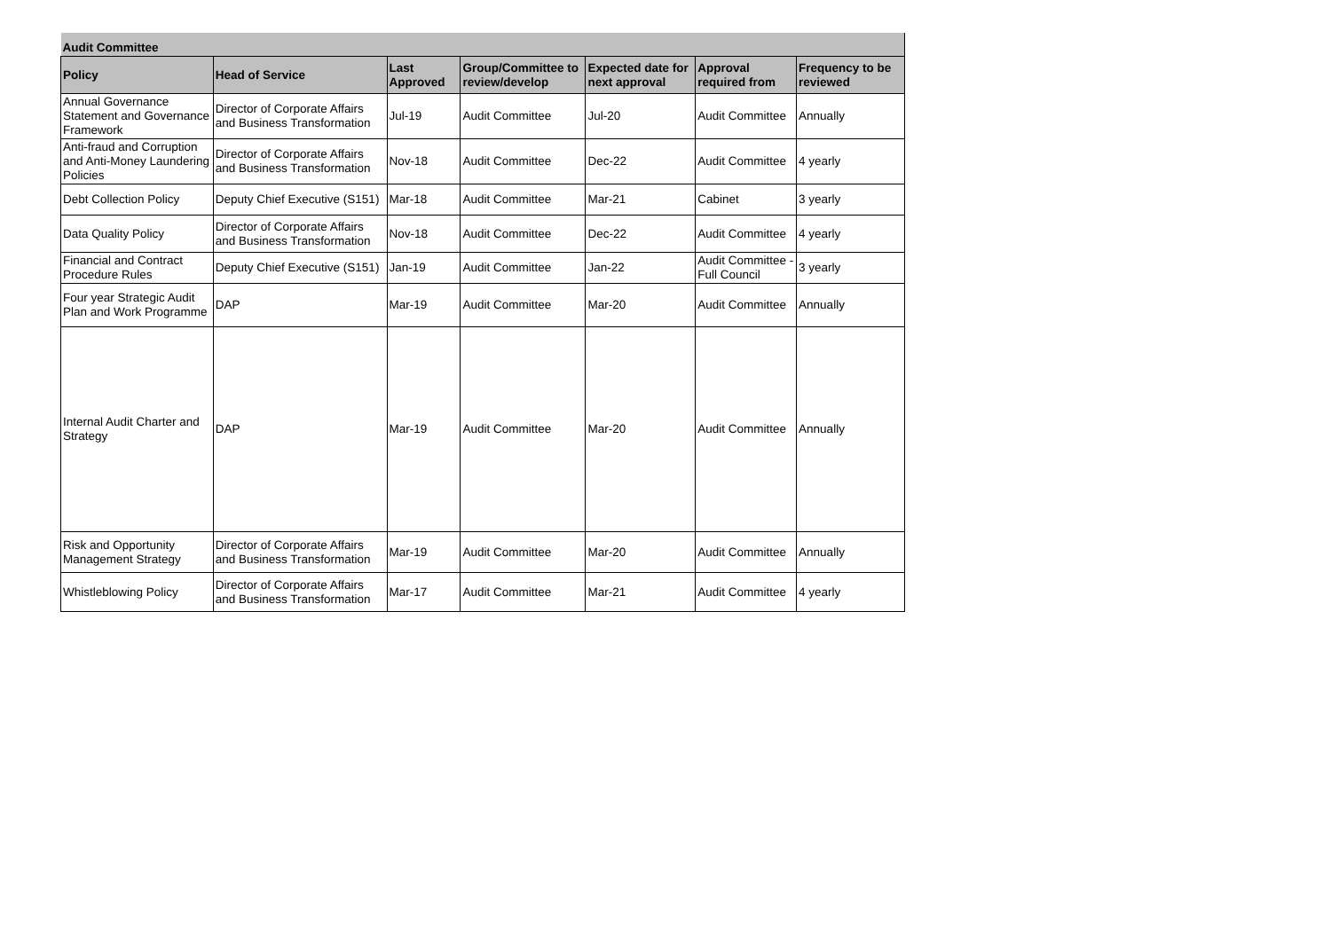| Audit Committee | | | | | | |
| --- | --- | --- | --- | --- | --- | --- |
| Policy | Head of Service | Last Approved | Group/Committee to review/develop | Expected date for next approval | Approval required from | Frequency to be reviewed |
| Annual Governance Statement and Governance Framework | Director of Corporate Affairs and Business Transformation | Jul-19 | Audit Committee | Jul-20 | Audit Committee | Annually |
| Anti-fraud and Corruption and Anti-Money Laundering Policies | Director of Corporate Affairs and Business Transformation | Nov-18 | Audit Committee | Dec-22 | Audit Committee | 4 yearly |
| Debt Collection Policy | Deputy Chief Executive (S151) | Mar-18 | Audit Committee | Mar-21 | Cabinet | 3 yearly |
| Data Quality Policy | Director of Corporate Affairs and Business Transformation | Nov-18 | Audit Committee | Dec-22 | Audit Committee | 4 yearly |
| Financial and Contract Procedure Rules | Deputy Chief Executive (S151) | Jan-19 | Audit Committee | Jan-22 | Audit Committee - Full Council | 3 yearly |
| Four year Strategic Audit Plan and Work Programme | DAP | Mar-19 | Audit Committee | Mar-20 | Audit Committee | Annually |
| Internal Audit Charter and Strategy | DAP | Mar-19 | Audit Committee | Mar-20 | Audit Committee | Annually |
| Risk and Opportunity Management Strategy | Director of Corporate Affairs and Business Transformation | Mar-19 | Audit Committee | Mar-20 | Audit Committee | Annually |
| Whistleblowing Policy | Director of Corporate Affairs and Business Transformation | Mar-17 | Audit Committee | Mar-21 | Audit Committee | 4 yearly |